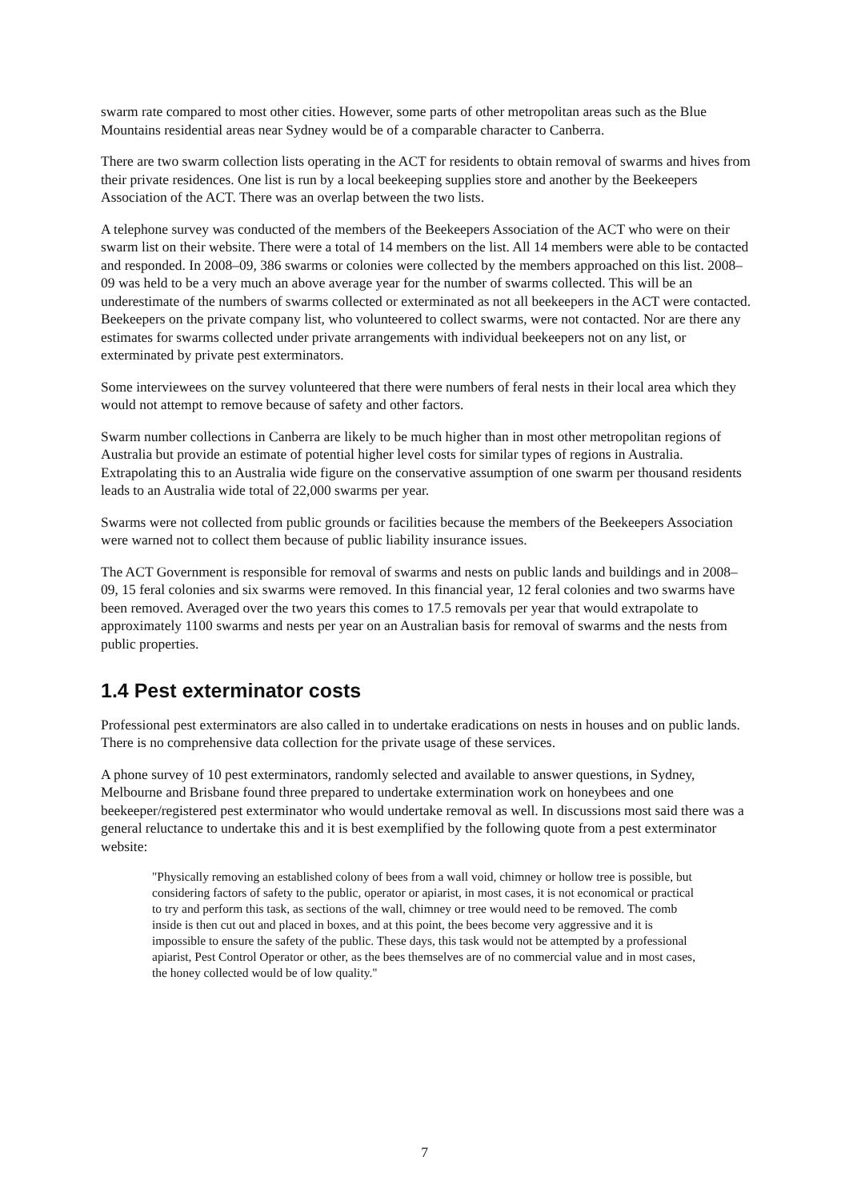swarm rate compared to most other cities. However, some parts of other metropolitan areas such as the Blue Mountains residential areas near Sydney would be of a comparable character to Canberra.
There are two swarm collection lists operating in the ACT for residents to obtain removal of swarms and hives from their private residences. One list is run by a local beekeeping supplies store and another by the Beekeepers Association of the ACT. There was an overlap between the two lists.
A telephone survey was conducted of the members of the Beekeepers Association of the ACT who were on their swarm list on their website. There were a total of 14 members on the list. All 14 members were able to be contacted and responded. In 2008–09, 386 swarms or colonies were collected by the members approached on this list. 2008–09 was held to be a very much an above average year for the number of swarms collected. This will be an underestimate of the numbers of swarms collected or exterminated as not all beekeepers in the ACT were contacted. Beekeepers on the private company list, who volunteered to collect swarms, were not contacted. Nor are there any estimates for swarms collected under private arrangements with individual beekeepers not on any list, or exterminated by private pest exterminators.
Some interviewees on the survey volunteered that there were numbers of feral nests in their local area which they would not attempt to remove because of safety and other factors.
Swarm number collections in Canberra are likely to be much higher than in most other metropolitan regions of Australia but provide an estimate of potential higher level costs for similar types of regions in Australia. Extrapolating this to an Australia wide figure on the conservative assumption of one swarm per thousand residents leads to an Australia wide total of 22,000 swarms per year.
Swarms were not collected from public grounds or facilities because the members of the Beekeepers Association were warned not to collect them because of public liability insurance issues.
The ACT Government is responsible for removal of swarms and nests on public lands and buildings and in 2008–09, 15 feral colonies and six swarms were removed. In this financial year, 12 feral colonies and two swarms have been removed. Averaged over the two years this comes to 17.5 removals per year that would extrapolate to approximately 1100 swarms and nests per year on an Australian basis for removal of swarms and the nests from public properties.
1.4 Pest exterminator costs
Professional pest exterminators are also called in to undertake eradications on nests in houses and on public lands. There is no comprehensive data collection for the private usage of these services.
A phone survey of 10 pest exterminators, randomly selected and available to answer questions, in Sydney, Melbourne and Brisbane found three prepared to undertake extermination work on honeybees and one beekeeper/registered pest exterminator who would undertake removal as well. In discussions most said there was a general reluctance to undertake this and it is best exemplified by the following quote from a pest exterminator website:
"Physically removing an established colony of bees from a wall void, chimney or hollow tree is possible, but considering factors of safety to the public, operator or apiarist, in most cases, it is not economical or practical to try and perform this task, as sections of the wall, chimney or tree would need to be removed. The comb inside is then cut out and placed in boxes, and at this point, the bees become very aggressive and it is impossible to ensure the safety of the public. These days, this task would not be attempted by a professional apiarist, Pest Control Operator or other, as the bees themselves are of no commercial value and in most cases, the honey collected would be of low quality."
7